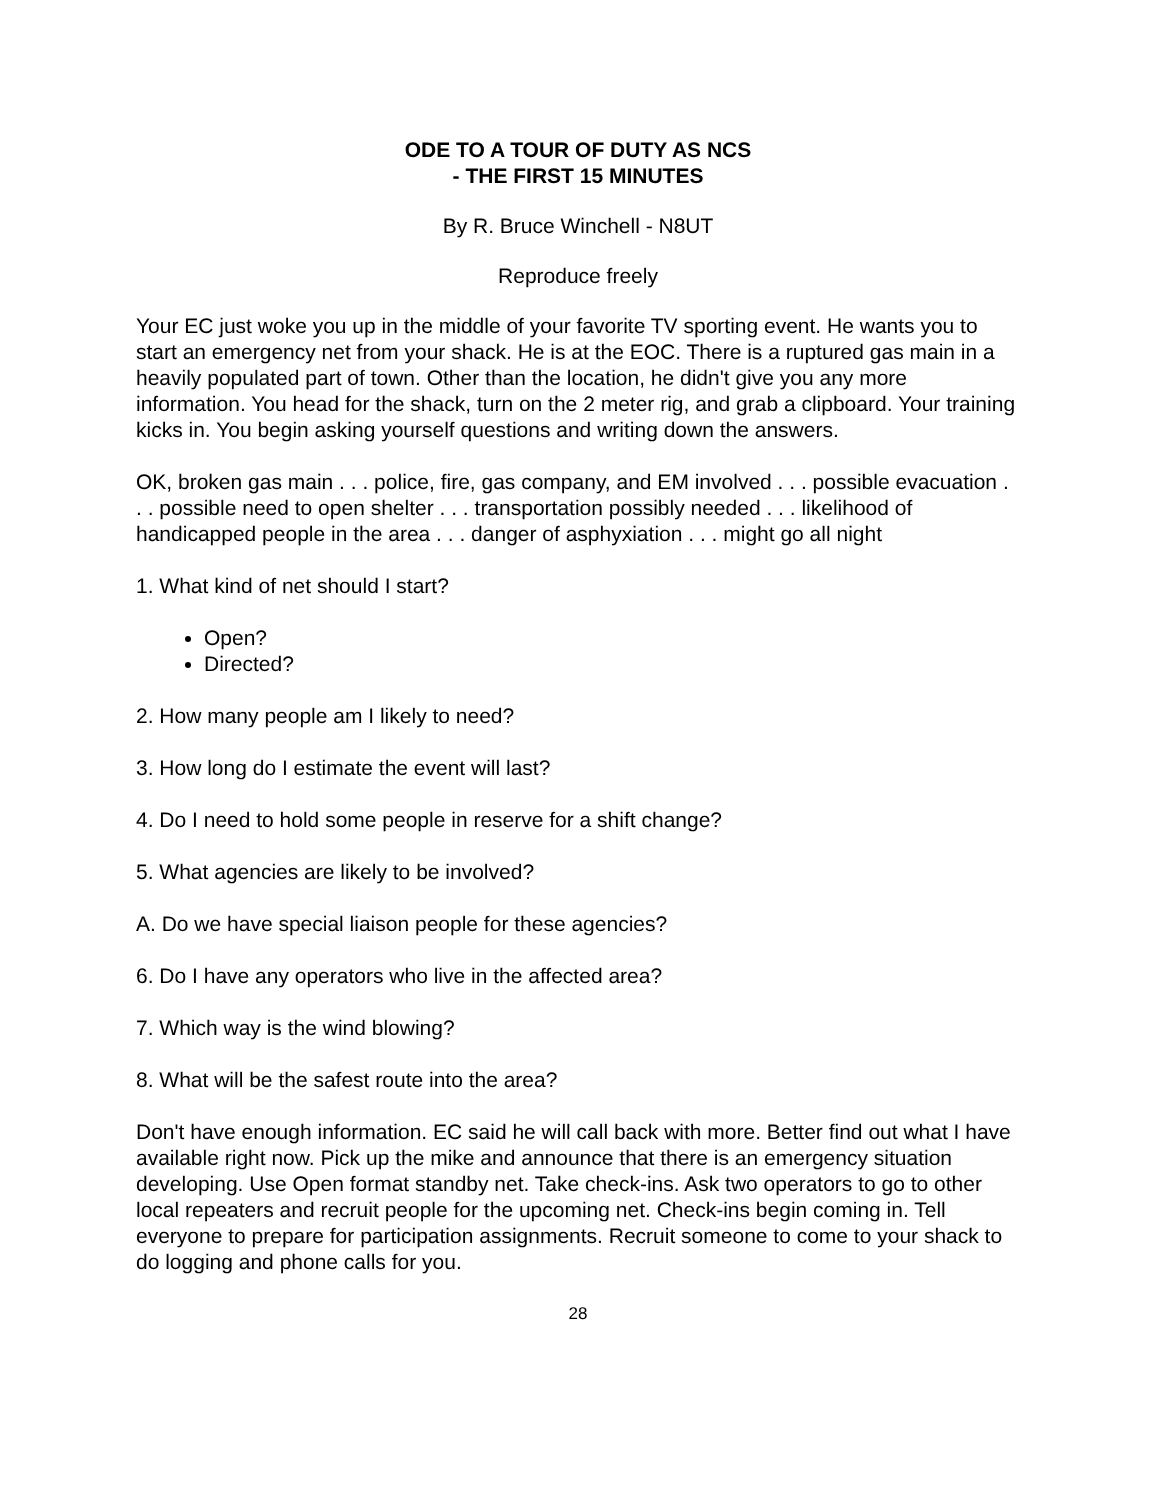ODE TO A TOUR OF DUTY AS NCS
- THE FIRST 15 MINUTES
By R. Bruce Winchell - N8UT
Reproduce freely
Your EC just woke you up in the middle of your favorite TV sporting event. He wants you to start an emergency net from your shack. He is at the EOC. There is a ruptured gas main in a heavily populated part of town. Other than the location, he didn't give you any more information. You head for the shack, turn on the 2 meter rig, and grab a clipboard. Your training kicks in. You begin asking yourself questions and writing down the answers.
OK, broken gas main . . . police, fire, gas company, and EM involved . . . possible evacuation . . . possible need to open shelter . . . transportation possibly needed . . . likelihood of handicapped people in the area . . . danger of asphyxiation . . . might go all night
1. What kind of net should I start?
Open?
Directed?
2. How many people am I likely to need?
3. How long do I estimate the event will last?
4. Do I need to hold some people in reserve for a shift change?
5. What agencies are likely to be involved?
A. Do we have special liaison people for these agencies?
6. Do I have any operators who live in the affected area?
7. Which way is the wind blowing?
8. What will be the safest route into the area?
Don't have enough information. EC said he will call back with more. Better find out what I have available right now. Pick up the mike and announce that there is an emergency situation developing. Use Open format standby net. Take check-ins. Ask two operators to go to other local repeaters and recruit people for the upcoming net. Check-ins begin coming in. Tell everyone to prepare for participation assignments. Recruit someone to come to your shack to do logging and phone calls for you.
28